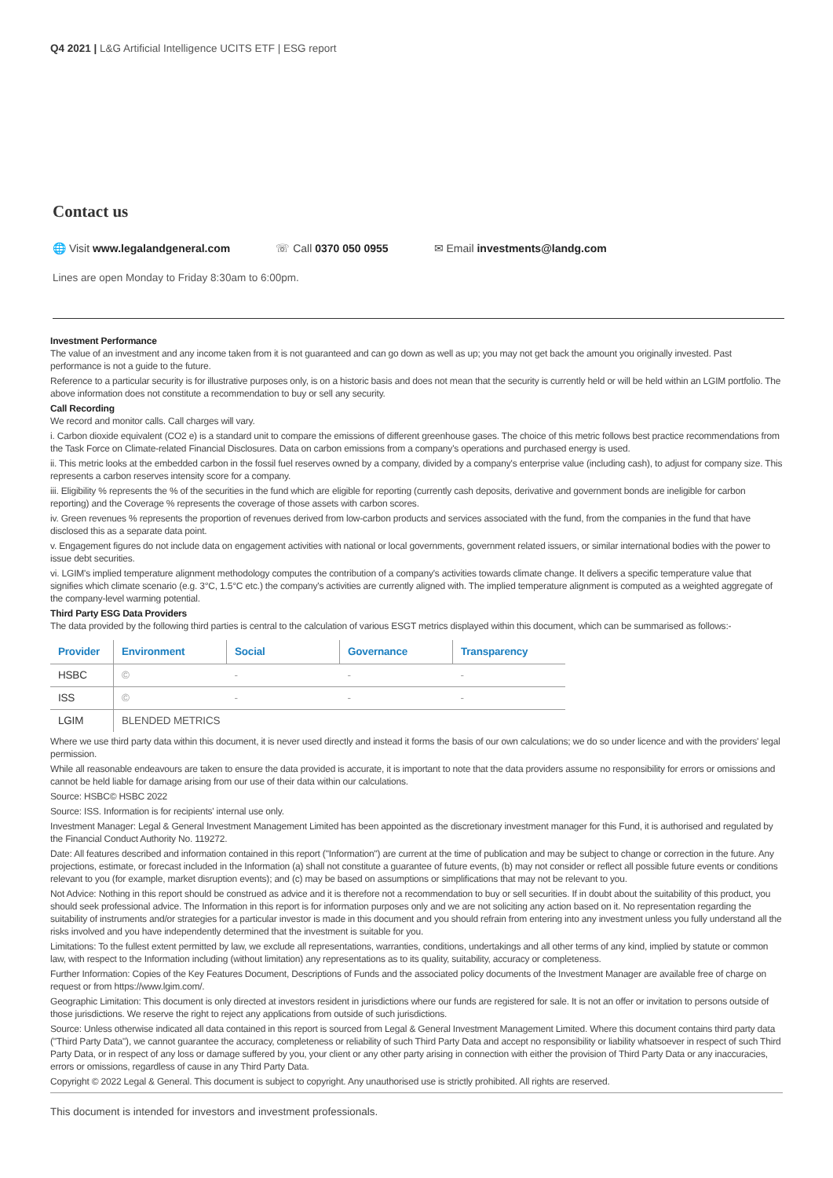Q4 2021 | L&G Artificial Intelligence UCITS ETF | ESG report
Contact us
🌐 Visit www.legalandgeneral.com
☏ Call 0370 050 0955 ✉ Email investments@landg.com
Lines are open Monday to Friday 8:30am to 6:00pm.
Investment Performance
The value of an investment and any income taken from it is not guaranteed and can go down as well as up; you may not get back the amount you originally invested. Past performance is not a guide to the future.
Reference to a particular security is for illustrative purposes only, is on a historic basis and does not mean that the security is currently held or will be held within an LGIM portfolio. The above information does not constitute a recommendation to buy or sell any security.
Call Recording
We record and monitor calls. Call charges will vary.
i. Carbon dioxide equivalent (CO2 e) is a standard unit to compare the emissions of different greenhouse gases. The choice of this metric follows best practice recommendations from the Task Force on Climate-related Financial Disclosures. Data on carbon emissions from a company's operations and purchased energy is used.
ii. This metric looks at the embedded carbon in the fossil fuel reserves owned by a company, divided by a company's enterprise value (including cash), to adjust for company size. This represents a carbon reserves intensity score for a company.
iii. Eligibility % represents the % of the securities in the fund which are eligible for reporting (currently cash deposits, derivative and government bonds are ineligible for carbon reporting) and the Coverage % represents the coverage of those assets with carbon scores.
iv. Green revenues % represents the proportion of revenues derived from low-carbon products and services associated with the fund, from the companies in the fund that have disclosed this as a separate data point.
v. Engagement figures do not include data on engagement activities with national or local governments, government related issuers, or similar international bodies with the power to issue debt securities.
vi. LGIM's implied temperature alignment methodology computes the contribution of a company's activities towards climate change. It delivers a specific temperature value that signifies which climate scenario (e.g. 3°C, 1.5°C etc.) the company's activities are currently aligned with. The implied temperature alignment is computed as a weighted aggregate of the company-level warming potential.
Third Party ESG Data Providers
The data provided by the following third parties is central to the calculation of various ESGT metrics displayed within this document, which can be summarised as follows:-
| Provider | Environment | Social | Governance | Transparency |
| --- | --- | --- | --- | --- |
| HSBC | © | - | - | - |
| ISS | © | - | - | - |
| LGIM | BLENDED METRICS | | | |
Where we use third party data within this document, it is never used directly and instead it forms the basis of our own calculations; we do so under licence and with the providers' legal permission.
While all reasonable endeavours are taken to ensure the data provided is accurate, it is important to note that the data providers assume no responsibility for errors or omissions and cannot be held liable for damage arising from our use of their data within our calculations.
Source: HSBC© HSBC 2022
Source: ISS. Information is for recipients' internal use only.
Investment Manager: Legal & General Investment Management Limited has been appointed as the discretionary investment manager for this Fund, it is authorised and regulated by the Financial Conduct Authority No. 119272.
Date: All features described and information contained in this report ("Information") are current at the time of publication and may be subject to change or correction in the future. Any projections, estimate, or forecast included in the Information (a) shall not constitute a guarantee of future events, (b) may not consider or reflect all possible future events or conditions relevant to you (for example, market disruption events); and (c) may be based on assumptions or simplifications that may not be relevant to you.
Not Advice: Nothing in this report should be construed as advice and it is therefore not a recommendation to buy or sell securities. If in doubt about the suitability of this product, you should seek professional advice. The Information in this report is for information purposes only and we are not soliciting any action based on it. No representation regarding the suitability of instruments and/or strategies for a particular investor is made in this document and you should refrain from entering into any investment unless you fully understand all the risks involved and you have independently determined that the investment is suitable for you.
Limitations: To the fullest extent permitted by law, we exclude all representations, warranties, conditions, undertakings and all other terms of any kind, implied by statute or common law, with respect to the Information including (without limitation) any representations as to its quality, suitability, accuracy or completeness.
Further Information: Copies of the Key Features Document, Descriptions of Funds and the associated policy documents of the Investment Manager are available free of charge on request or from https://www.lgim.com/.
Geographic Limitation: This document is only directed at investors resident in jurisdictions where our funds are registered for sale. It is not an offer or invitation to persons outside of those jurisdictions. We reserve the right to reject any applications from outside of such jurisdictions.
Source: Unless otherwise indicated all data contained in this report is sourced from Legal & General Investment Management Limited. Where this document contains third party data ("Third Party Data"), we cannot guarantee the accuracy, completeness or reliability of such Third Party Data and accept no responsibility or liability whatsoever in respect of such Third Party Data, or in respect of any loss or damage suffered by you, your client or any other party arising in connection with either the provision of Third Party Data or any inaccuracies, errors or omissions, regardless of cause in any Third Party Data.
Copyright © 2022 Legal & General. This document is subject to copyright. Any unauthorised use is strictly prohibited. All rights are reserved.
This document is intended for investors and investment professionals.